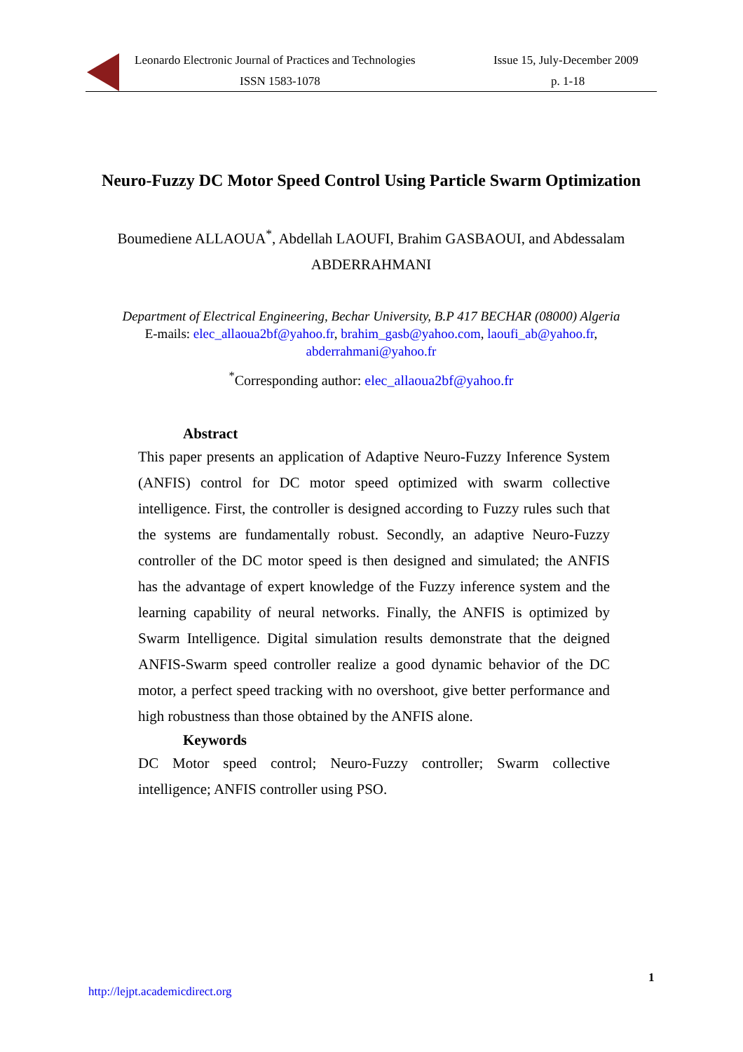Leonardo Electronic Journal of Practices and Technologies
ISSN 1583-1078
Issue 15, July-December 2009
p. 1-18
Neuro-Fuzzy DC Motor Speed Control Using Particle Swarm Optimization
Boumediene ALLAOUA<sup>*</sup>, Abdellah LAOUFI, Brahim GASBAOUI, and Abdessalam
ABDERRAHMANI
Department of Electrical Engineering, Bechar University, B.P 417 BECHAR (08000) Algeria
E-mails: elec_allaoua2bf@yahoo.fr, brahim_gasb@yahoo.com, laoufi_ab@yahoo.fr,
abderrahmani@yahoo.fr
<sup>*</sup> Corresponding author: elec_allaoua2bf@yahoo.fr
Abstract
This paper presents an application of Adaptive Neuro-Fuzzy Inference System (ANFIS) control for DC motor speed optimized with swarm collective intelligence. First, the controller is designed according to Fuzzy rules such that the systems are fundamentally robust. Secondly, an adaptive Neuro-Fuzzy controller of the DC motor speed is then designed and simulated; the ANFIS has the advantage of expert knowledge of the Fuzzy inference system and the learning capability of neural networks. Finally, the ANFIS is optimized by Swarm Intelligence. Digital simulation results demonstrate that the deigned ANFIS-Swarm speed controller realize a good dynamic behavior of the DC motor, a perfect speed tracking with no overshoot, give better performance and high robustness than those obtained by the ANFIS alone.
Keywords
DC Motor speed control; Neuro-Fuzzy controller; Swarm collective intelligence; ANFIS controller using PSO.
1
http://lejpt.academicdirect.org